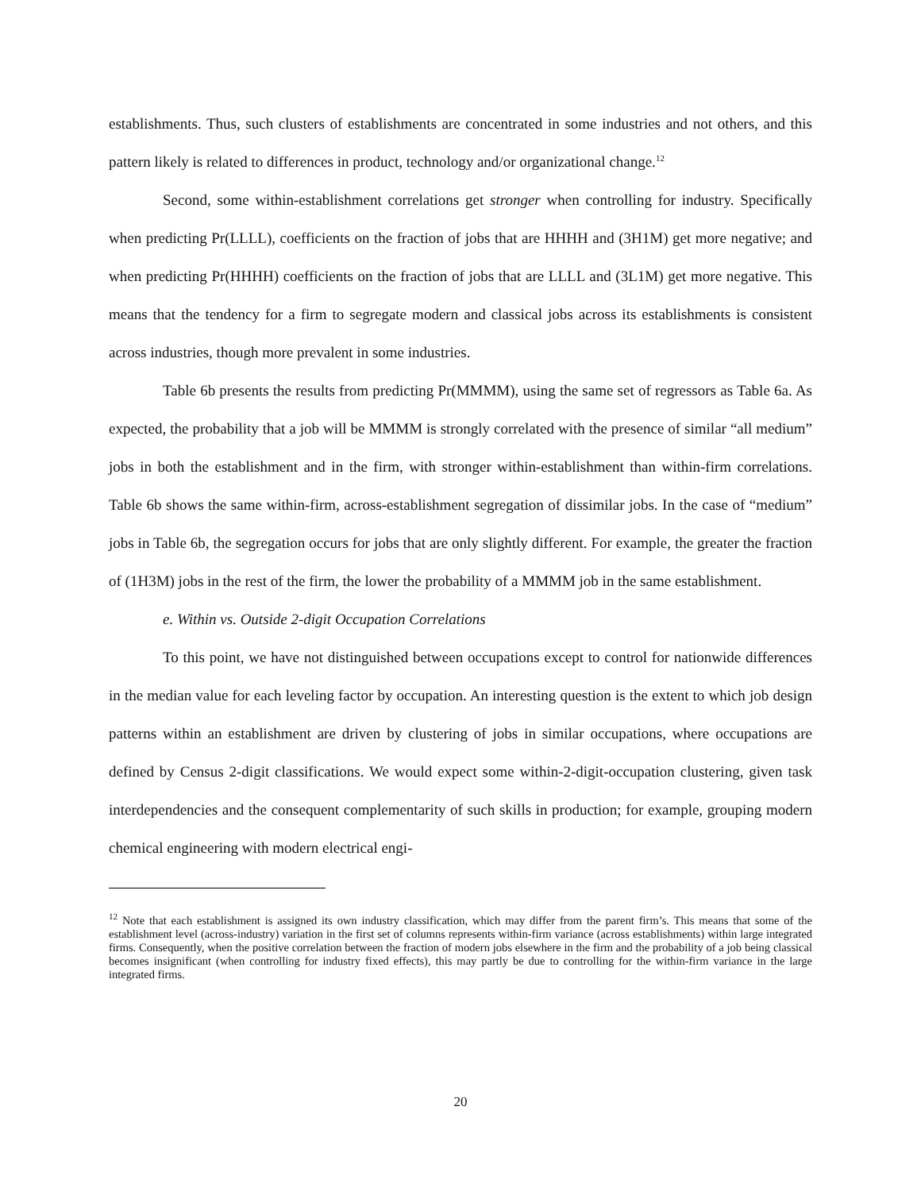establishments. Thus, such clusters of establishments are concentrated in some industries and not others, and this pattern likely is related to differences in product, technology and/or organizational change.<sup>12</sup>
Second, some within-establishment correlations get stronger when controlling for industry. Specifically when predicting Pr(LLLL), coefficients on the fraction of jobs that are HHHH and (3H1M) get more negative; and when predicting Pr(HHHH) coefficients on the fraction of jobs that are LLLL and (3L1M) get more negative. This means that the tendency for a firm to segregate modern and classical jobs across its establishments is consistent across industries, though more prevalent in some industries.
Table 6b presents the results from predicting Pr(MMMM), using the same set of regressors as Table 6a. As expected, the probability that a job will be MMMM is strongly correlated with the presence of similar “all medium” jobs in both the establishment and in the firm, with stronger within-establishment than within-firm correlations. Table 6b shows the same within-firm, across-establishment segregation of dissimilar jobs. In the case of “medium” jobs in Table 6b, the segregation occurs for jobs that are only slightly different. For example, the greater the fraction of (1H3M) jobs in the rest of the firm, the lower the probability of a MMMM job in the same establishment.
e. Within vs. Outside 2-digit Occupation Correlations
To this point, we have not distinguished between occupations except to control for nationwide differences in the median value for each leveling factor by occupation. An interesting question is the extent to which job design patterns within an establishment are driven by clustering of jobs in similar occupations, where occupations are defined by Census 2-digit classifications. We would expect some within-2-digit-occupation clustering, given task interdependencies and the consequent complementarity of such skills in production; for example, grouping modern chemical engineering with modern electrical engi-
<sup>12</sup> Note that each establishment is assigned its own industry classification, which may differ from the parent firm’s. This means that some of the establishment level (across-industry) variation in the first set of columns represents within-firm variance (across establishments) within large integrated firms. Consequently, when the positive correlation between the fraction of modern jobs elsewhere in the firm and the probability of a job being classical becomes insignificant (when controlling for industry fixed effects), this may partly be due to controlling for the within-firm variance in the large integrated firms.
20